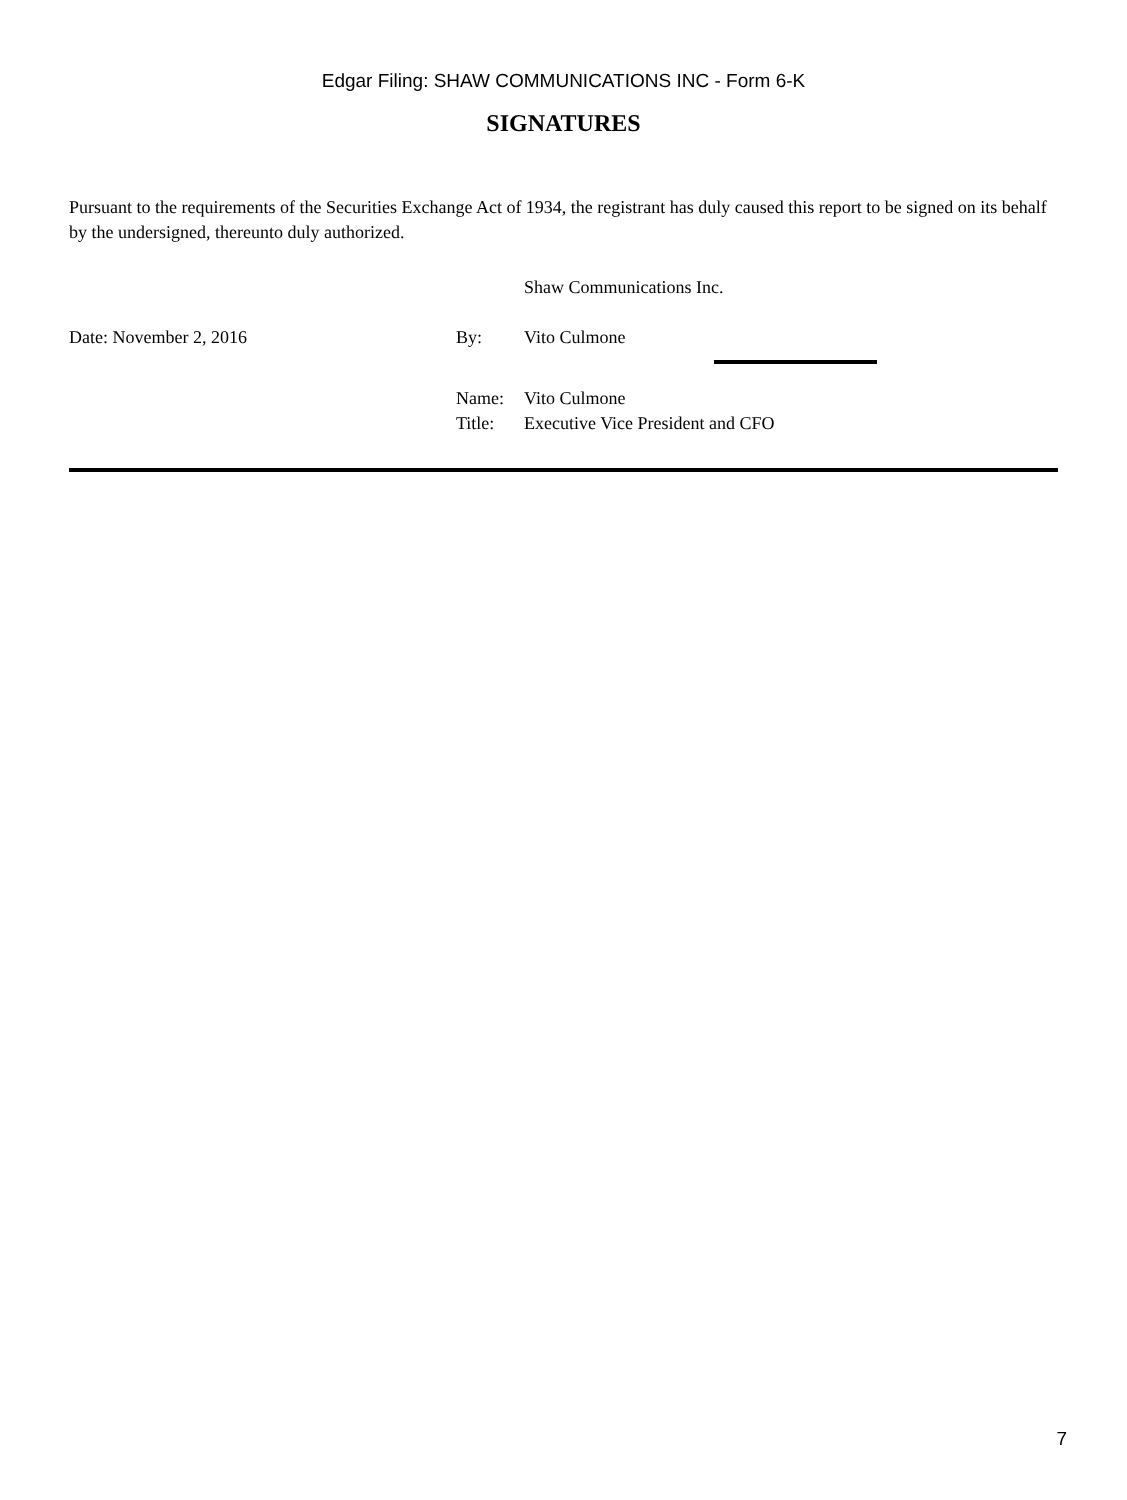Edgar Filing: SHAW COMMUNICATIONS INC - Form 6-K
SIGNATURES
Pursuant to the requirements of the Securities Exchange Act of 1934, the registrant has duly caused this report to be signed on its behalf by the undersigned, thereunto duly authorized.
| | | Shaw Communications Inc. |
| Date: November 2, 2016 | By: | Vito Culmone |
| | Name: | Vito Culmone |
| | Title: | Executive Vice President and CFO |
7